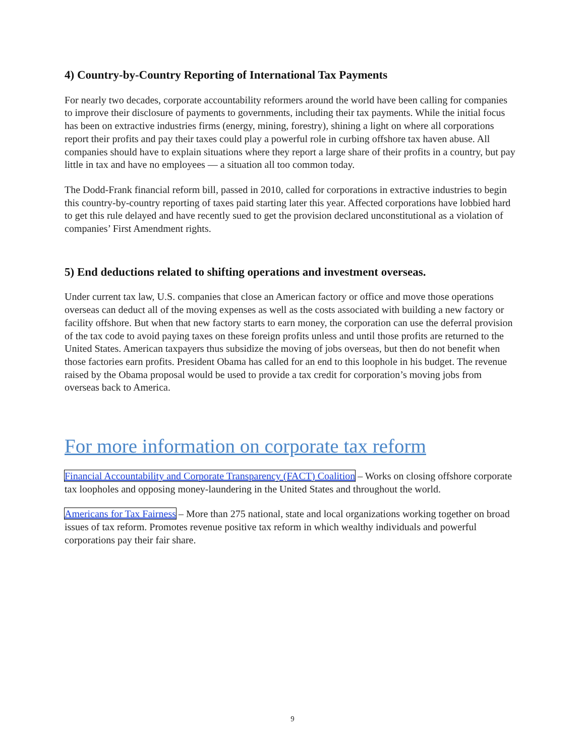4) Country-by-Country Reporting of International Tax Payments
For nearly two decades, corporate accountability reformers around the world have been calling for companies to improve their disclosure of payments to governments, including their tax payments. While the initial focus has been on extractive industries firms (energy, mining, forestry), shining a light on where all corporations report their profits and pay their taxes could play a powerful role in curbing offshore tax haven abuse. All companies should have to explain situations where they report a large share of their profits in a country, but pay little in tax and have no employees — a situation all too common today.
The Dodd-Frank financial reform bill, passed in 2010, called for corporations in extractive industries to begin this country-by-country reporting of taxes paid starting later this year. Affected corporations have lobbied hard to get this rule delayed and have recently sued to get the provision declared unconstitutional as a violation of companies’ First Amendment rights.
5) End deductions related to shifting operations and investment overseas.
Under current tax law, U.S. companies that close an American factory or office and move those operations overseas can deduct all of the moving expenses as well as the costs associated with building a new factory or facility offshore. But when that new factory starts to earn money, the corporation can use the deferral provision of the tax code to avoid paying taxes on these foreign profits unless and until those profits are returned to the United States. American taxpayers thus subsidize the moving of jobs overseas, but then do not benefit when those factories earn profits. President Obama has called for an end to this loophole in his budget. The revenue raised by the Obama proposal would be used to provide a tax credit for corporation’s moving jobs from overseas back to America.
For more information on corporate tax reform
Financial Accountability and Corporate Transparency (FACT) Coalition – Works on closing offshore corporate tax loopholes and opposing money-laundering in the United States and throughout the world.
Americans for Tax Fairness – More than 275 national, state and local organizations working together on broad issues of tax reform. Promotes revenue positive tax reform in which wealthy individuals and powerful corporations pay their fair share.
9